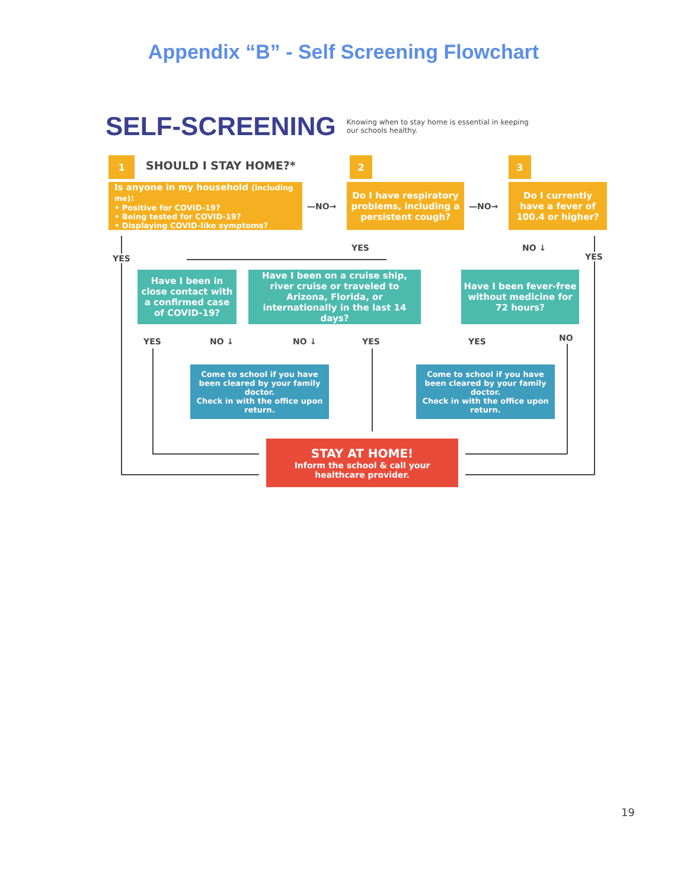Appendix “B” - Self Screening Flowchart
SELF-SCREENING
Knowing when to stay home is essential in keeping our schools healthy.
1 SHOULD I STAY HOME?* 2 3
Is anyone in my household (including me):
• Positive for COVID-19?
• Being tested for COVID-19?
• Displaying COVID-like symptoms?
—NO→
Do I have respiratory problems, including a persistent cough?
—NO→
Do I currently have a fever of 100.4 or higher?
YES
YES NO ↓
YES
Have I been in close contact with a confirmed case of COVID-19?
Have I been on a cruise ship, river cruise or traveled to Arizona, Florida, or internationally in the last 14 days?
Have I been fever-free without medicine for 72 hours?
YES NO ↓ NO ↓ YES YES NO
Come to school if you have been cleared by your family doctor.
Check in with the office upon return.
Come to school if you have been cleared by your family doctor.
Check in with the office upon return.
STAY AT HOME!
Inform the school & call your healthcare provider.
19